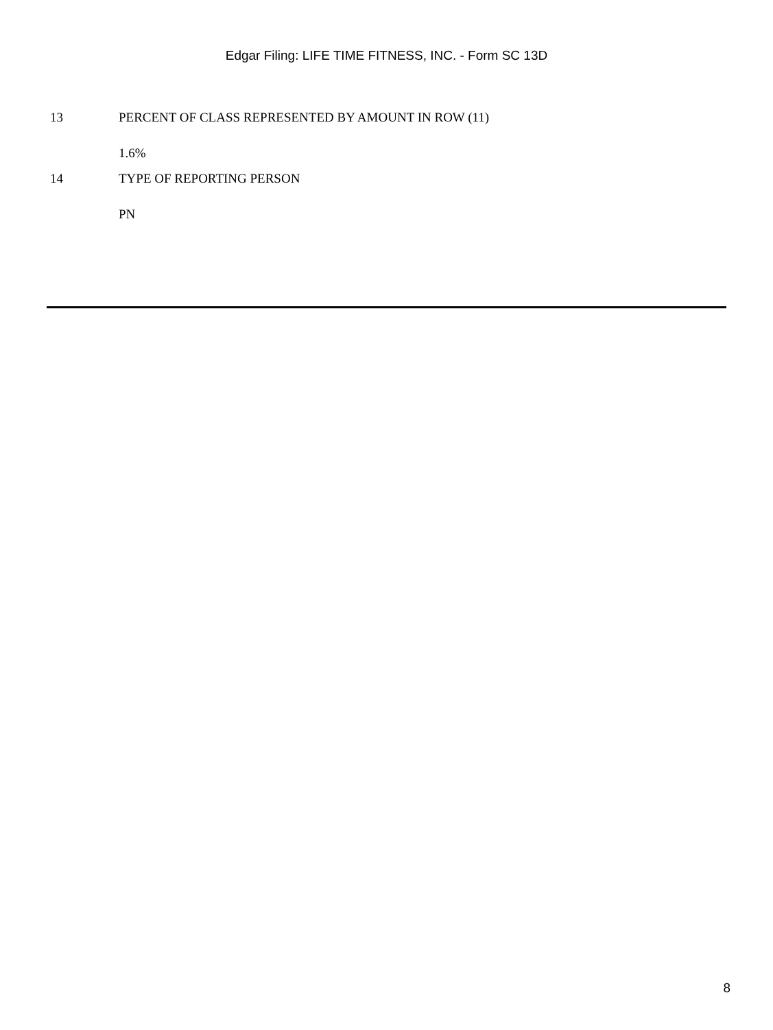Edgar Filing: LIFE TIME FITNESS, INC. - Form SC 13D
13 PERCENT OF CLASS REPRESENTED BY AMOUNT IN ROW (11)
1.6%
14 TYPE OF REPORTING PERSON
PN
8